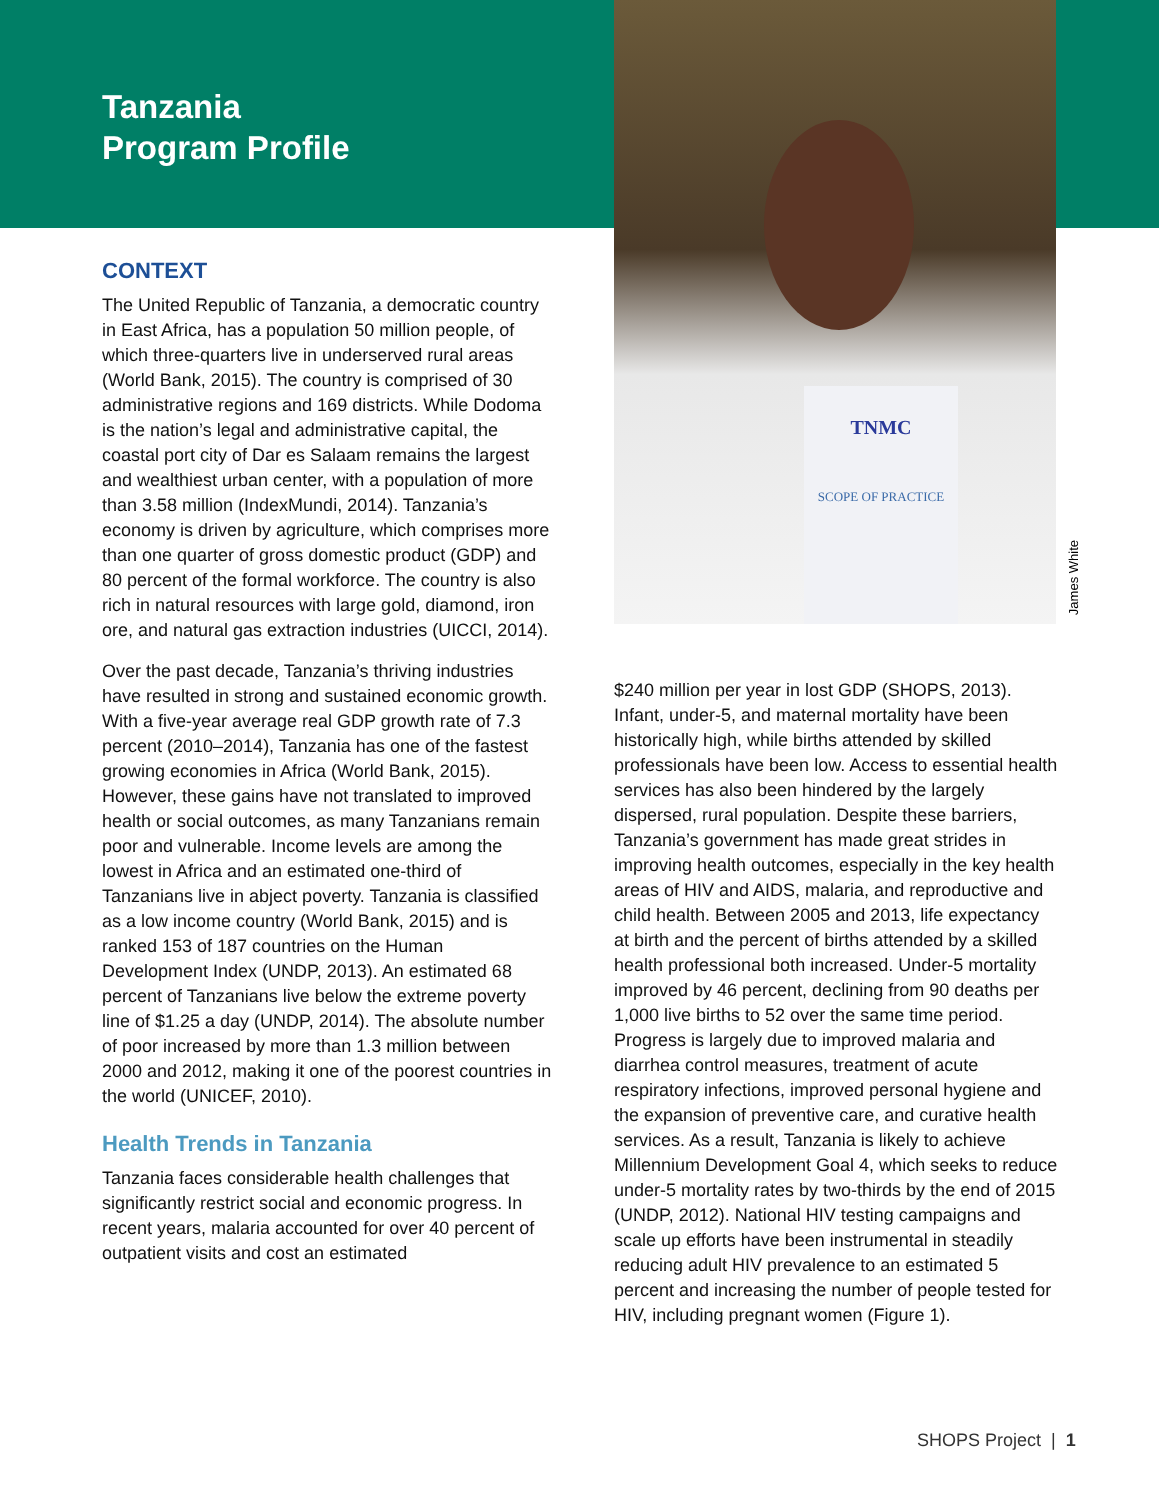Tanzania
Program Profile
TNMC
SCOPE OF PRACTICE
James White
CONTEXT
The United Republic of Tanzania, a democratic country in East Africa, has a population 50 million people, of which three-quarters live in underserved rural areas (World Bank, 2015). The country is comprised of 30 administrative regions and 169 districts. While Dodoma is the nation’s legal and administrative capital, the coastal port city of Dar es Salaam remains the largest and wealthiest urban center, with a population of more than 3.58 million (IndexMundi, 2014). Tanzania’s economy is driven by agriculture, which comprises more than one quarter of gross domestic product (GDP) and 80 percent of the formal workforce. The country is also rich in natural resources with large gold, diamond, iron ore, and natural gas extraction industries (UICCI, 2014).
Over the past decade, Tanzania’s thriving industries have resulted in strong and sustained economic growth. With a five-year average real GDP growth rate of 7.3 percent (2010–2014), Tanzania has one of the fastest growing economies in Africa (World Bank, 2015). However, these gains have not translated to improved health or social outcomes, as many Tanzanians remain poor and vulnerable. Income levels are among the lowest in Africa and an estimated one-third of Tanzanians live in abject poverty. Tanzania is classified as a low income country (World Bank, 2015) and is ranked 153 of 187 countries on the Human Development Index (UNDP, 2013). An estimated 68 percent of Tanzanians live below the extreme poverty line of $1.25 a day (UNDP, 2014). The absolute number of poor increased by more than 1.3 million between 2000 and 2012, making it one of the poorest countries in the world (UNICEF, 2010).
Health Trends in Tanzania
Tanzania faces considerable health challenges that significantly restrict social and economic progress. In recent years, malaria accounted for over 40 percent of outpatient visits and cost an estimated
$240 million per year in lost GDP (SHOPS, 2013). Infant, under-5, and maternal mortality have been historically high, while births attended by skilled professionals have been low. Access to essential health services has also been hindered by the largely dispersed, rural population. Despite these barriers, Tanzania’s government has made great strides in improving health outcomes, especially in the key health areas of HIV and AIDS, malaria, and reproductive and child health. Between 2005 and 2013, life expectancy at birth and the percent of births attended by a skilled health professional both increased. Under-5 mortality improved by 46 percent, declining from 90 deaths per 1,000 live births to 52 over the same time period. Progress is largely due to improved malaria and diarrhea control measures, treatment of acute respiratory infections, improved personal hygiene and the expansion of preventive care, and curative health services. As a result, Tanzania is likely to achieve Millennium Development Goal 4, which seeks to reduce under-5 mortality rates by two-thirds by the end of 2015 (UNDP, 2012). National HIV testing campaigns and scale up efforts have been instrumental in steadily reducing adult HIV prevalence to an estimated 5 percent and increasing the number of people tested for HIV, including pregnant women (Figure 1).
SHOPS Project | 1